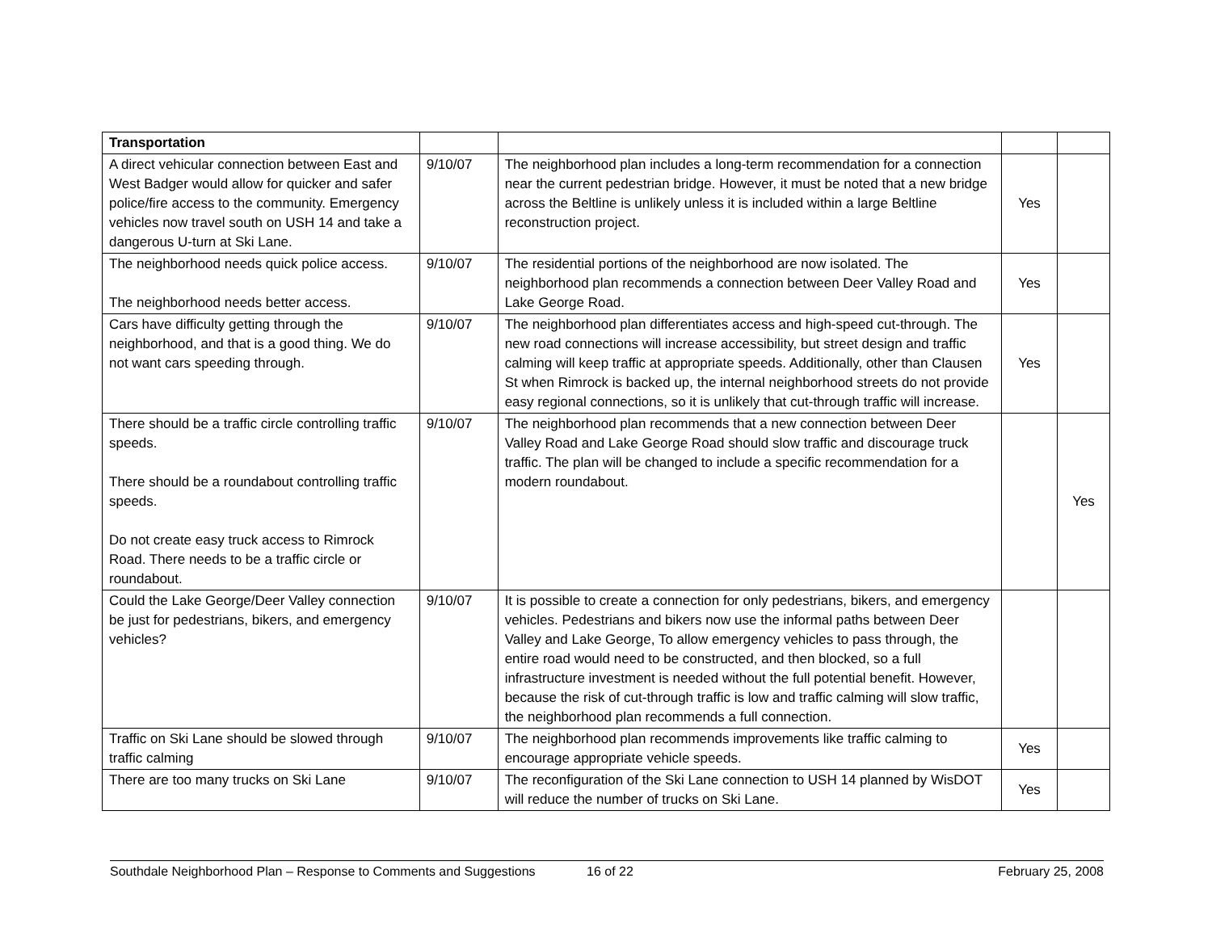| Transportation | | | | |
| A direct vehicular connection between East and West Badger would allow for quicker and safer police/fire access to the community. Emergency vehicles now travel south on USH 14 and take a dangerous U-turn at Ski Lane. | 9/10/07 | The neighborhood plan includes a long-term recommendation for a connection near the current pedestrian bridge. However, it must be noted that a new bridge across the Beltline is unlikely unless it is included within a large Beltline reconstruction project. | Yes | |
| The neighborhood needs quick police access. The neighborhood needs better access. | 9/10/07 | The residential portions of the neighborhood are now isolated. The neighborhood plan recommends a connection between Deer Valley Road and Lake George Road. | Yes | |
| Cars have difficulty getting through the neighborhood, and that is a good thing. We do not want cars speeding through. | 9/10/07 | The neighborhood plan differentiates access and high-speed cut-through. The new road connections will increase accessibility, but street design and traffic calming will keep traffic at appropriate speeds. Additionally, other than Clausen St when Rimrock is backed up, the internal neighborhood streets do not provide easy regional connections, so it is unlikely that cut-through traffic will increase. | Yes | |
| There should be a traffic circle controlling traffic speeds. There should be a roundabout controlling traffic speeds. Do not create easy truck access to Rimrock Road. There needs to be a traffic circle or roundabout. | 9/10/07 | The neighborhood plan recommends that a new connection between Deer Valley Road and Lake George Road should slow traffic and discourage truck traffic. The plan will be changed to include a specific recommendation for a modern roundabout. | | Yes |
| Could the Lake George/Deer Valley connection be just for pedestrians, bikers, and emergency vehicles? | 9/10/07 | It is possible to create a connection for only pedestrians, bikers, and emergency vehicles. Pedestrians and bikers now use the informal paths between Deer Valley and Lake George, To allow emergency vehicles to pass through, the entire road would need to be constructed, and then blocked, so a full infrastructure investment is needed without the full potential benefit. However, because the risk of cut-through traffic is low and traffic calming will slow traffic, the neighborhood plan recommends a full connection. | | |
| Traffic on Ski Lane should be slowed through traffic calming | 9/10/07 | The neighborhood plan recommends improvements like traffic calming to encourage appropriate vehicle speeds. | Yes | |
| There are too many trucks on Ski Lane | 9/10/07 | The reconfiguration of the Ski Lane connection to USH 14 planned by WisDOT will reduce the number of trucks on Ski Lane. | Yes | |
Southdale Neighborhood Plan – Response to Comments and Suggestions 16 of 22 February 25, 2008